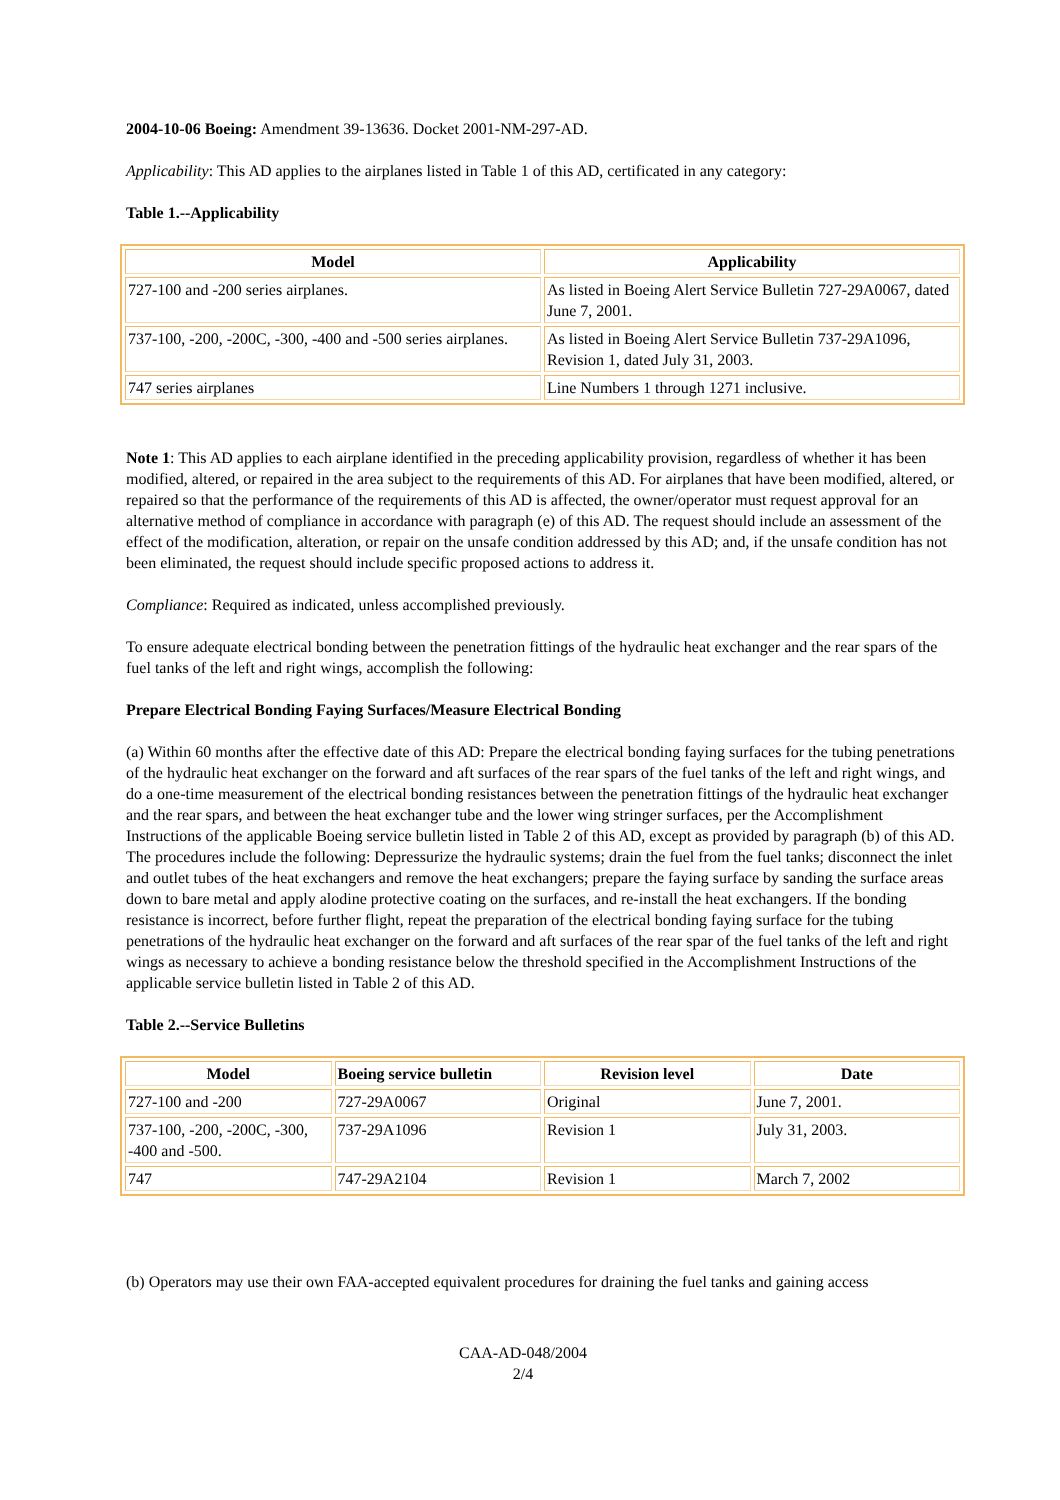2004-10-06 Boeing: Amendment 39-13636. Docket 2001-NM-297-AD.
Applicability: This AD applies to the airplanes listed in Table 1 of this AD, certificated in any category:
Table 1.--Applicability
| Model | Applicability |
| --- | --- |
| 727-100 and -200 series airplanes. | As listed in Boeing Alert Service Bulletin 727-29A0067, dated June 7, 2001. |
| 737-100, -200, -200C, -300, -400 and -500 series airplanes. | As listed in Boeing Alert Service Bulletin 737-29A1096, Revision 1, dated July 31, 2003. |
| 747 series airplanes | Line Numbers 1 through 1271 inclusive. |
Note 1: This AD applies to each airplane identified in the preceding applicability provision, regardless of whether it has been modified, altered, or repaired in the area subject to the requirements of this AD. For airplanes that have been modified, altered, or repaired so that the performance of the requirements of this AD is affected, the owner/operator must request approval for an alternative method of compliance in accordance with paragraph (e) of this AD. The request should include an assessment of the effect of the modification, alteration, or repair on the unsafe condition addressed by this AD; and, if the unsafe condition has not been eliminated, the request should include specific proposed actions to address it.
Compliance: Required as indicated, unless accomplished previously.
To ensure adequate electrical bonding between the penetration fittings of the hydraulic heat exchanger and the rear spars of the fuel tanks of the left and right wings, accomplish the following:
Prepare Electrical Bonding Faying Surfaces/Measure Electrical Bonding
(a) Within 60 months after the effective date of this AD: Prepare the electrical bonding faying surfaces for the tubing penetrations of the hydraulic heat exchanger on the forward and aft surfaces of the rear spars of the fuel tanks of the left and right wings, and do a one-time measurement of the electrical bonding resistances between the penetration fittings of the hydraulic heat exchanger and the rear spars, and between the heat exchanger tube and the lower wing stringer surfaces, per the Accomplishment Instructions of the applicable Boeing service bulletin listed in Table 2 of this AD, except as provided by paragraph (b) of this AD. The procedures include the following: Depressurize the hydraulic systems; drain the fuel from the fuel tanks; disconnect the inlet and outlet tubes of the heat exchangers and remove the heat exchangers; prepare the faying surface by sanding the surface areas down to bare metal and apply alodine protective coating on the surfaces, and re-install the heat exchangers. If the bonding resistance is incorrect, before further flight, repeat the preparation of the electrical bonding faying surface for the tubing penetrations of the hydraulic heat exchanger on the forward and aft surfaces of the rear spar of the fuel tanks of the left and right wings as necessary to achieve a bonding resistance below the threshold specified in the Accomplishment Instructions of the applicable service bulletin listed in Table 2 of this AD.
Table 2.--Service Bulletins
| Model | Boeing service bulletin | Revision level | Date |
| --- | --- | --- | --- |
| 727-100 and -200 | 727-29A0067 | Original | June 7, 2001. |
| 737-100, -200, -200C, -300, -400 and -500. | 737-29A1096 | Revision 1 | July 31, 2003. |
| 747 | 747-29A2104 | Revision 1 | March 7, 2002 |
(b) Operators may use their own FAA-accepted equivalent procedures for draining the fuel tanks and gaining access
CAA-AD-048/2004
2/4